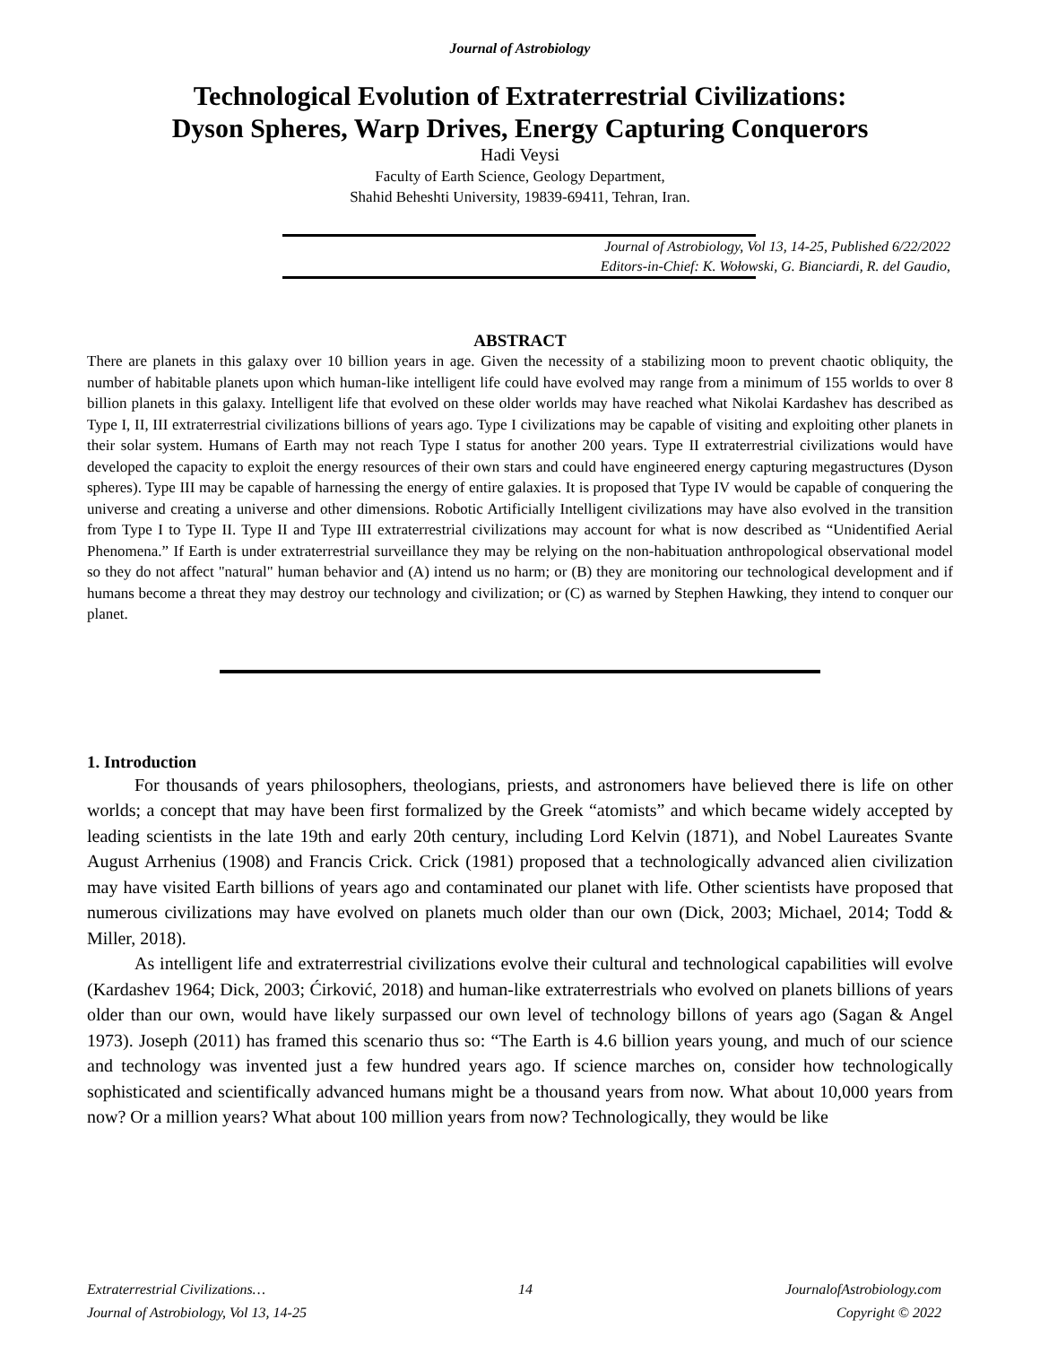Journal of Astrobiology
Technological Evolution of Extraterrestrial Civilizations:
Dyson Spheres, Warp Drives, Energy Capturing Conquerors
Hadi Veysi
Faculty of Earth Science, Geology Department,
Shahid Beheshti University, 19839-69411, Tehran, Iran.
Journal of Astrobiology, Vol 13, 14-25, Published 6/22/2022
Editors-in-Chief: K. Wołowski, G. Bianciardi, R. del Gaudio,
ABSTRACT
There are planets in this galaxy over 10 billion years in age. Given the necessity of a stabilizing moon to prevent chaotic obliquity, the number of habitable planets upon which human-like intelligent life could have evolved may range from a minimum of 155 worlds to over 8 billion planets in this galaxy. Intelligent life that evolved on these older worlds may have reached what Nikolai Kardashev has described as Type I, II, III extraterrestrial civilizations billions of years ago. Type I civilizations may be capable of visiting and exploiting other planets in their solar system. Humans of Earth may not reach Type I status for another 200 years. Type II extraterrestrial civilizations would have developed the capacity to exploit the energy resources of their own stars and could have engineered energy capturing megastructures (Dyson spheres). Type III may be capable of harnessing the energy of entire galaxies. It is proposed that Type IV would be capable of conquering the universe and creating a universe and other dimensions. Robotic Artificially Intelligent civilizations may have also evolved in the transition from Type I to Type II. Type II and Type III extraterrestrial civilizations may account for what is now described as “Unidentified Aerial Phenomena.” If Earth is under extraterrestrial surveillance they may be relying on the non-habituation anthropological observational model so they do not affect "natural" human behavior and (A) intend us no harm; or (B) they are monitoring our technological development and if humans become a threat they may destroy our technology and civilization; or (C) as warned by Stephen Hawking, they intend to conquer our planet.
1. Introduction
For thousands of years philosophers, theologians, priests, and astronomers have believed there is life on other worlds; a concept that may have been first formalized by the Greek “atomists” and which became widely accepted by leading scientists in the late 19th and early 20th century, including Lord Kelvin (1871), and Nobel Laureates Svante August Arrhenius (1908) and Francis Crick. Crick (1981) proposed that a technologically advanced alien civilization may have visited Earth billions of years ago and contaminated our planet with life. Other scientists have proposed that numerous civilizations may have evolved on planets much older than our own (Dick, 2003; Michael, 2014; Todd & Miller, 2018).
As intelligent life and extraterrestrial civilizations evolve their cultural and technological capabilities will evolve (Kardashev 1964; Dick, 2003; Ćirković, 2018) and human-like extraterrestrials who evolved on planets billions of years older than our own, would have likely surpassed our own level of technology billons of years ago (Sagan & Angel 1973). Joseph (2011) has framed this scenario thus so: “The Earth is 4.6 billion years young, and much of our science and technology was invented just a few hundred years ago. If science marches on, consider how technologically sophisticated and scientifically advanced humans might be a thousand years from now. What about 10,000 years from now? Or a million years? What about 100 million years from now? Technologically, they would be like
Extraterrestrial Civilizations… 14 JournalofAstrobiology.com
Journal of Astrobiology, Vol 13, 14-25 Copyright © 2022